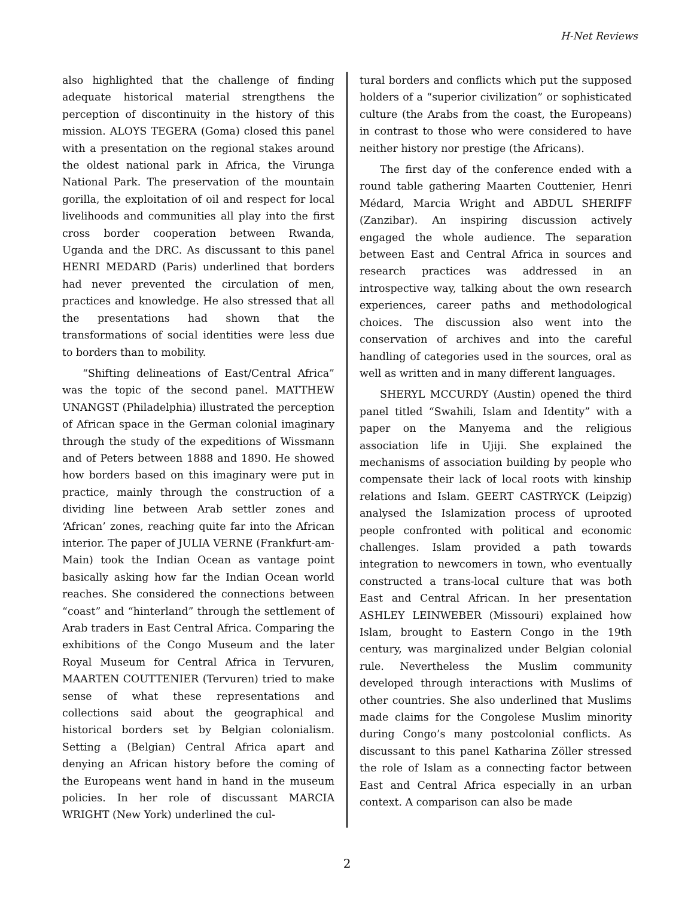H-Net Reviews
also highlighted that the challenge of finding adequate historical material strengthens the perception of discontinuity in the history of this mission. ALOYS TEGERA (Goma) closed this panel with a presentation on the regional stakes around the oldest national park in Africa, the Virunga National Park. The preservation of the mountain gorilla, the exploitation of oil and respect for local livelihoods and communities all play into the first cross border cooperation between Rwanda, Uganda and the DRC. As discussant to this panel HENRI MEDARD (Paris) underlined that borders had never prevented the circulation of men, practices and knowledge. He also stressed that all the presentations had shown that the transformations of social identities were less due to borders than to mobility.
“Shifting delineations of East/Central Africa” was the topic of the second panel. MATTHEW UNANGST (Philadelphia) illustrated the perception of African space in the German colonial imaginary through the study of the expeditions of Wissmann and of Peters between 1888 and 1890. He showed how borders based on this imaginary were put in practice, mainly through the construction of a dividing line between Arab settler zones and ‘African’ zones, reaching quite far into the African interior. The paper of JULIA VERNE (Frankfurt-am-Main) took the Indian Ocean as vantage point basically asking how far the Indian Ocean world reaches. She considered the connections between “coast” and “hinterland” through the settlement of Arab traders in East Central Africa. Comparing the exhibitions of the Congo Museum and the later Royal Museum for Central Africa in Tervuren, MAARTEN COUTTENIER (Tervuren) tried to make sense of what these representations and collections said about the geographical and historical borders set by Belgian colonialism. Setting a (Belgian) Central Africa apart and denying an African history before the coming of the Europeans went hand in hand in the museum policies. In her role of discussant MARCIA WRIGHT (New York) underlined the cul-
tural borders and conflicts which put the supposed holders of a “superior civilization” or sophisticated culture (the Arabs from the coast, the Europeans) in contrast to those who were considered to have neither history nor prestige (the Africans).
The first day of the conference ended with a round table gathering Maarten Couttenier, Henri Médard, Marcia Wright and ABDUL SHERIFF (Zanzibar). An inspiring discussion actively engaged the whole audience. The separation between East and Central Africa in sources and research practices was addressed in an introspective way, talking about the own research experiences, career paths and methodological choices. The discussion also went into the conservation of archives and into the careful handling of categories used in the sources, oral as well as written and in many different languages.
SHERYL MCCURDY (Austin) opened the third panel titled “Swahili, Islam and Identity” with a paper on the Manyema and the religious association life in Ujiji. She explained the mechanisms of association building by people who compensate their lack of local roots with kinship relations and Islam. GEERT CASTRYCK (Leipzig) analysed the Islamization process of uprooted people confronted with political and economic challenges. Islam provided a path towards integration to newcomers in town, who eventually constructed a trans-local culture that was both East and Central African. In her presentation ASHLEY LEINWEBER (Missouri) explained how Islam, brought to Eastern Congo in the 19th century, was marginalized under Belgian colonial rule. Nevertheless the Muslim community developed through interactions with Muslims of other countries. She also underlined that Muslims made claims for the Congolese Muslim minority during Congo’s many postcolonial conflicts. As discussant to this panel Katharina Zöller stressed the role of Islam as a connecting factor between East and Central Africa especially in an urban context. A comparison can also be made
2